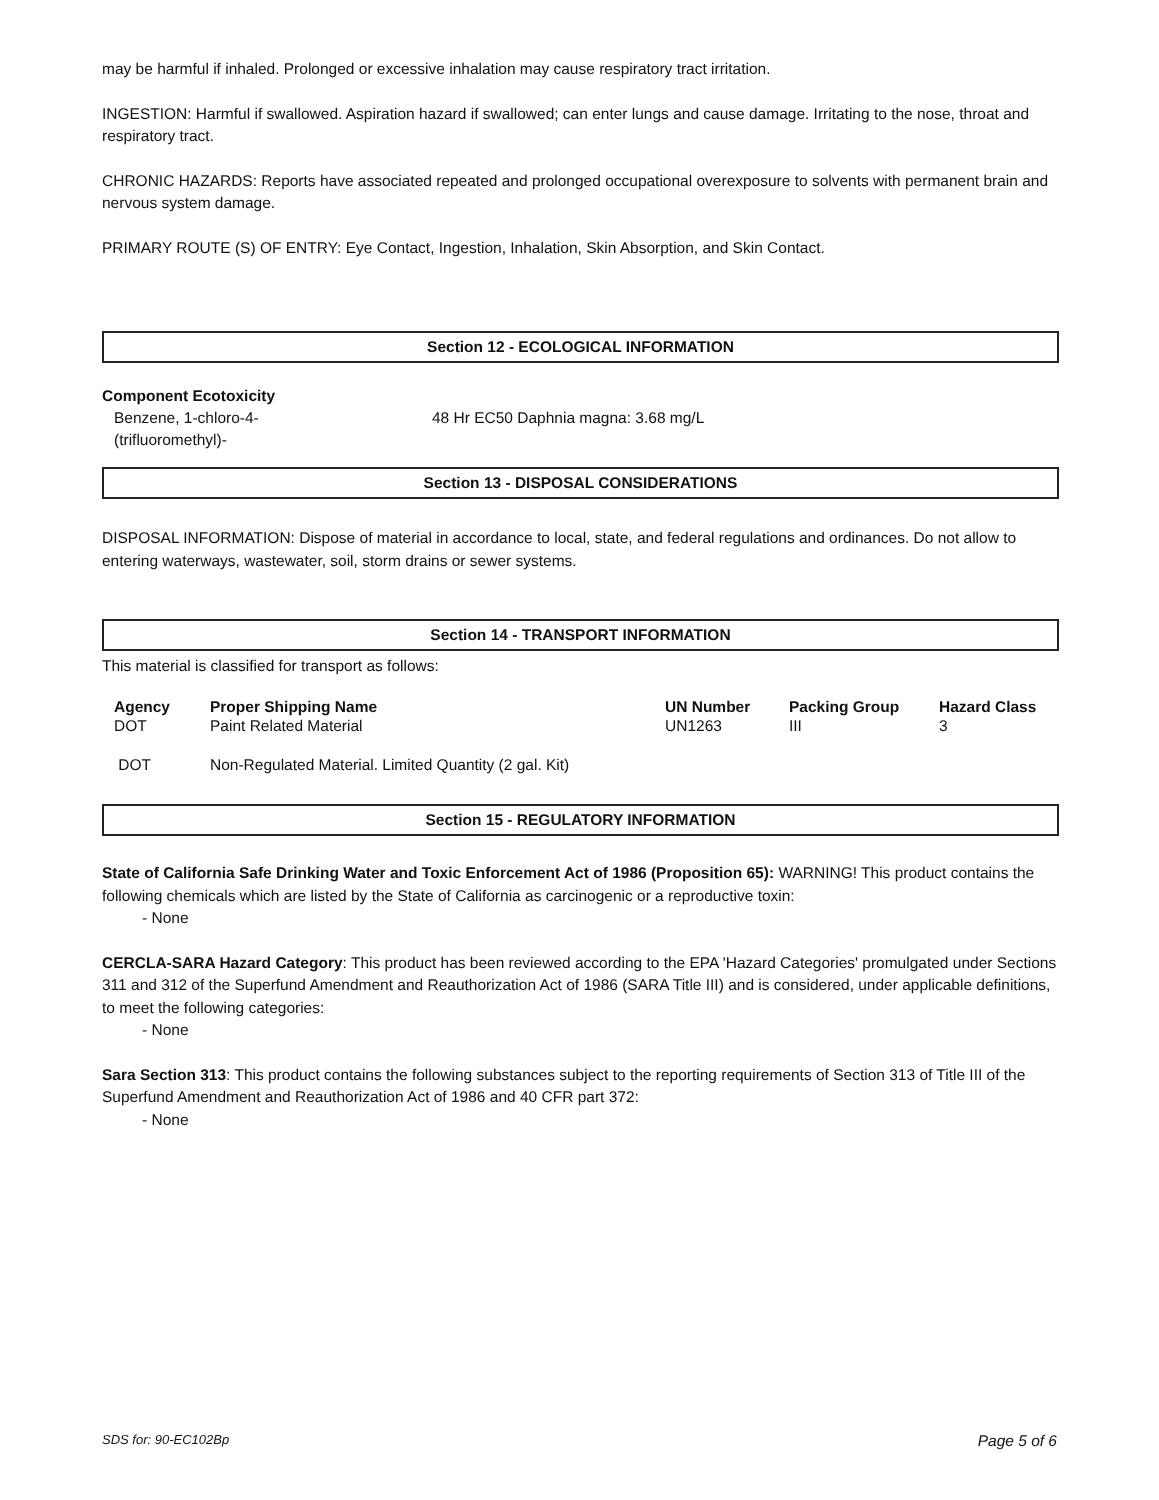may be harmful if inhaled. Prolonged or excessive inhalation may cause respiratory tract irritation.
INGESTION: Harmful if swallowed. Aspiration hazard if swallowed; can enter lungs and cause damage. Irritating to the nose, throat and respiratory tract.
CHRONIC HAZARDS: Reports have associated repeated and prolonged occupational overexposure to solvents with permanent brain and nervous system damage.
PRIMARY ROUTE (S) OF ENTRY: Eye Contact, Ingestion, Inhalation, Skin Absorption, and Skin Contact.
Section 12 - ECOLOGICAL INFORMATION
Component Ecotoxicity
| Benzene, 1-chloro-4- (trifluoromethyl)- | 48 Hr EC50 Daphnia magna: 3.68 mg/L |
Section 13 - DISPOSAL CONSIDERATIONS
DISPOSAL INFORMATION: Dispose of material in accordance to local, state, and federal regulations and ordinances. Do not allow to entering waterways, wastewater, soil, storm drains or sewer systems.
Section 14 - TRANSPORT INFORMATION
This material is classified for transport as follows:
| Agency | Proper Shipping Name | UN Number | Packing Group | Hazard Class |
| --- | --- | --- | --- | --- |
| DOT | Paint Related Material | UN1263 | III | 3 |
| DOT | Non-Regulated Material. Limited Quantity (2 gal. Kit) | | | |
Section 15 - REGULATORY INFORMATION
State of California Safe Drinking Water and Toxic Enforcement Act of 1986 (Proposition 65): WARNING! This product contains the following chemicals which are listed by the State of California as carcinogenic or a reproductive toxin:
- None
CERCLA-SARA Hazard Category: This product has been reviewed according to the EPA 'Hazard Categories' promulgated under Sections 311 and 312 of the Superfund Amendment and Reauthorization Act of 1986 (SARA Title III) and is considered, under applicable definitions, to meet the following categories:
- None
Sara Section 313: This product contains the following substances subject to the reporting requirements of Section 313 of Title III of the Superfund Amendment and Reauthorization Act of 1986 and 40 CFR part 372:
- None
SDS for: 90-EC102Bp Page 5 of 6